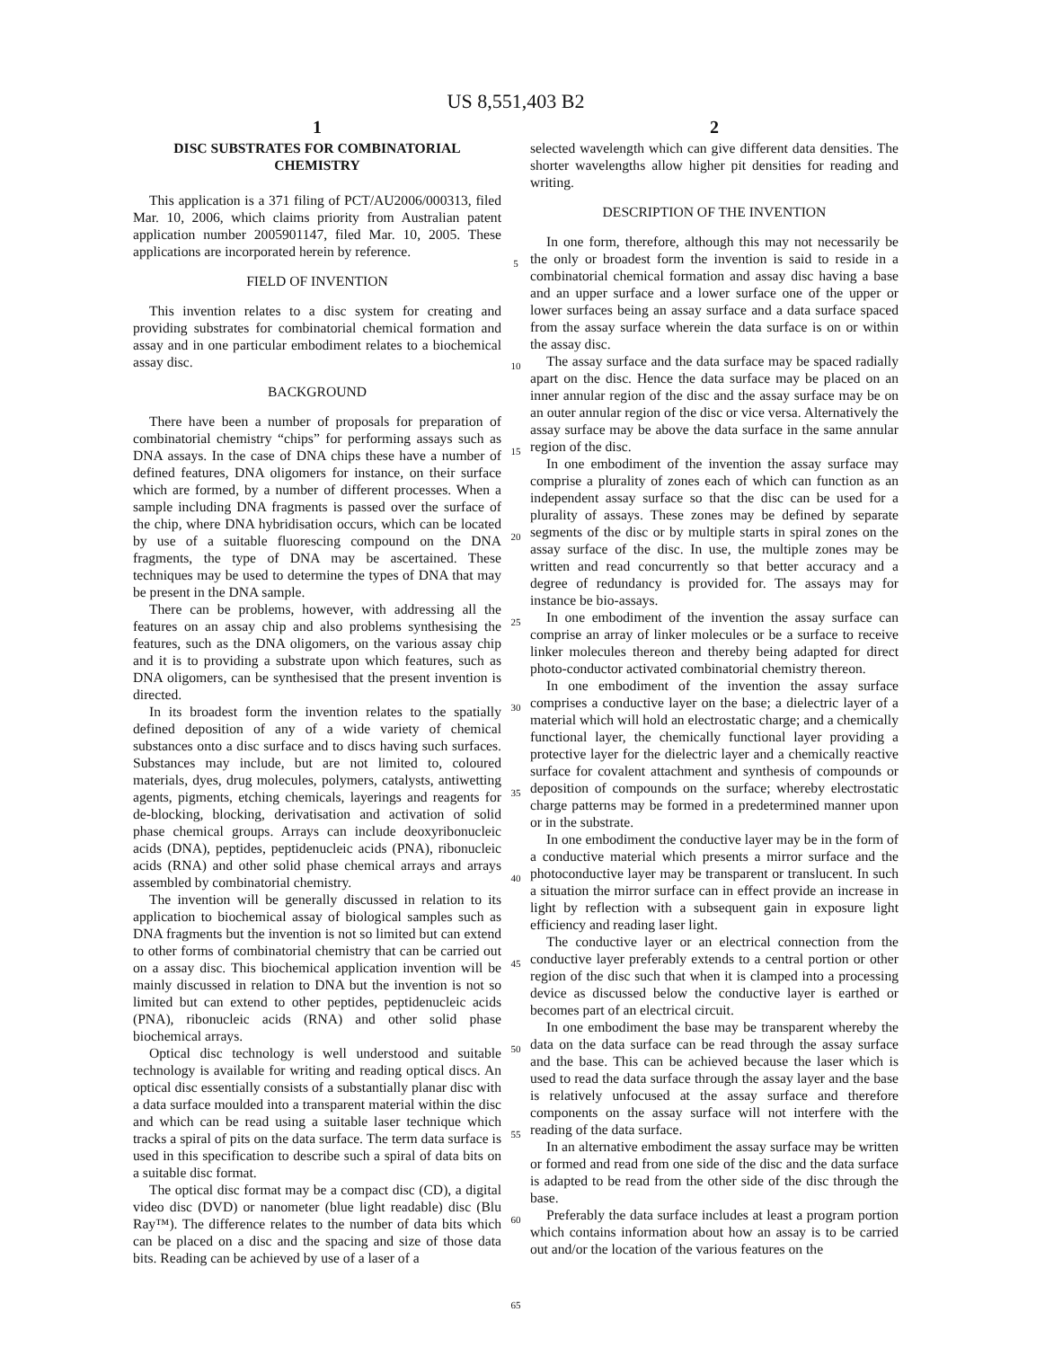US 8,551,403 B2
1
DISC SUBSTRATES FOR COMBINATORIAL CHEMISTRY
This application is a 371 filing of PCT/AU2006/000313, filed Mar. 10, 2006, which claims priority from Australian patent application number 2005901147, filed Mar. 10, 2005. These applications are incorporated herein by reference.
FIELD OF INVENTION
This invention relates to a disc system for creating and providing substrates for combinatorial chemical formation and assay and in one particular embodiment relates to a biochemical assay disc.
BACKGROUND
There have been a number of proposals for preparation of combinatorial chemistry “chips” for performing assays such as DNA assays. In the case of DNA chips these have a number of defined features, DNA oligomers for instance, on their surface which are formed, by a number of different processes. When a sample including DNA fragments is passed over the surface of the chip, where DNA hybridisation occurs, which can be located by use of a suitable fluorescing compound on the DNA fragments, the type of DNA may be ascertained. These techniques may be used to determine the types of DNA that may be present in the DNA sample.
There can be problems, however, with addressing all the features on an assay chip and also problems synthesising the features, such as the DNA oligomers, on the various assay chip and it is to providing a substrate upon which features, such as DNA oligomers, can be synthesised that the present invention is directed.
In its broadest form the invention relates to the spatially defined deposition of any of a wide variety of chemical substances onto a disc surface and to discs having such surfaces. Substances may include, but are not limited to, coloured materials, dyes, drug molecules, polymers, catalysts, antiwetting agents, pigments, etching chemicals, layerings and reagents for de-blocking, blocking, derivatisation and activation of solid phase chemical groups. Arrays can include deoxyribonucleic acids (DNA), peptides, peptidenucleic acids (PNA), ribonucleic acids (RNA) and other solid phase chemical arrays and arrays assembled by combinatorial chemistry.
The invention will be generally discussed in relation to its application to biochemical assay of biological samples such as DNA fragments but the invention is not so limited but can extend to other forms of combinatorial chemistry that can be carried out on a assay disc. This biochemical application invention will be mainly discussed in relation to DNA but the invention is not so limited but can extend to other peptides, peptidenucleic acids (PNA), ribonucleic acids (RNA) and other solid phase biochemical arrays.
Optical disc technology is well understood and suitable technology is available for writing and reading optical discs. An optical disc essentially consists of a substantially planar disc with a data surface moulded into a transparent material within the disc and which can be read using a suitable laser technique which tracks a spiral of pits on the data surface. The term data surface is used in this specification to describe such a spiral of data bits on a suitable disc format.
The optical disc format may be a compact disc (CD), a digital video disc (DVD) or nanometer (blue light readable) disc (Blu Ray™). The difference relates to the number of data bits which can be placed on a disc and the spacing and size of those data bits. Reading can be achieved by use of a laser of a
5
10
15
20
25
30
35
40
45
50
55
60
65
2
selected wavelength which can give different data densities. The shorter wavelengths allow higher pit densities for reading and writing.
DESCRIPTION OF THE INVENTION
In one form, therefore, although this may not necessarily be the only or broadest form the invention is said to reside in a combinatorial chemical formation and assay disc having a base and an upper surface and a lower surface one of the upper or lower surfaces being an assay surface and a data surface spaced from the assay surface wherein the data surface is on or within the assay disc.
The assay surface and the data surface may be spaced radially apart on the disc. Hence the data surface may be placed on an inner annular region of the disc and the assay surface may be on an outer annular region of the disc or vice versa. Alternatively the assay surface may be above the data surface in the same annular region of the disc.
In one embodiment of the invention the assay surface may comprise a plurality of zones each of which can function as an independent assay surface so that the disc can be used for a plurality of assays. These zones may be defined by separate segments of the disc or by multiple starts in spiral zones on the assay surface of the disc. In use, the multiple zones may be written and read concurrently so that better accuracy and a degree of redundancy is provided for. The assays may for instance be bio-assays.
In one embodiment of the invention the assay surface can comprise an array of linker molecules or be a surface to receive linker molecules thereon and thereby being adapted for direct photo-conductor activated combinatorial chemistry thereon.
In one embodiment of the invention the assay surface comprises a conductive layer on the base; a dielectric layer of a material which will hold an electrostatic charge; and a chemically functional layer, the chemically functional layer providing a protective layer for the dielectric layer and a chemically reactive surface for covalent attachment and synthesis of compounds or deposition of compounds on the surface; whereby electrostatic charge patterns may be formed in a predetermined manner upon or in the substrate.
In one embodiment the conductive layer may be in the form of a conductive material which presents a mirror surface and the photoconductive layer may be transparent or translucent. In such a situation the mirror surface can in effect provide an increase in light by reflection with a subsequent gain in exposure light efficiency and reading laser light.
The conductive layer or an electrical connection from the conductive layer preferably extends to a central portion or other region of the disc such that when it is clamped into a processing device as discussed below the conductive layer is earthed or becomes part of an electrical circuit.
In one embodiment the base may be transparent whereby the data on the data surface can be read through the assay surface and the base. This can be achieved because the laser which is used to read the data surface through the assay layer and the base is relatively unfocused at the assay surface and therefore components on the assay surface will not interfere with the reading of the data surface.
In an alternative embodiment the assay surface may be written or formed and read from one side of the disc and the data surface is adapted to be read from the other side of the disc through the base.
Preferably the data surface includes at least a program portion which contains information about how an assay is to be carried out and/or the location of the various features on the